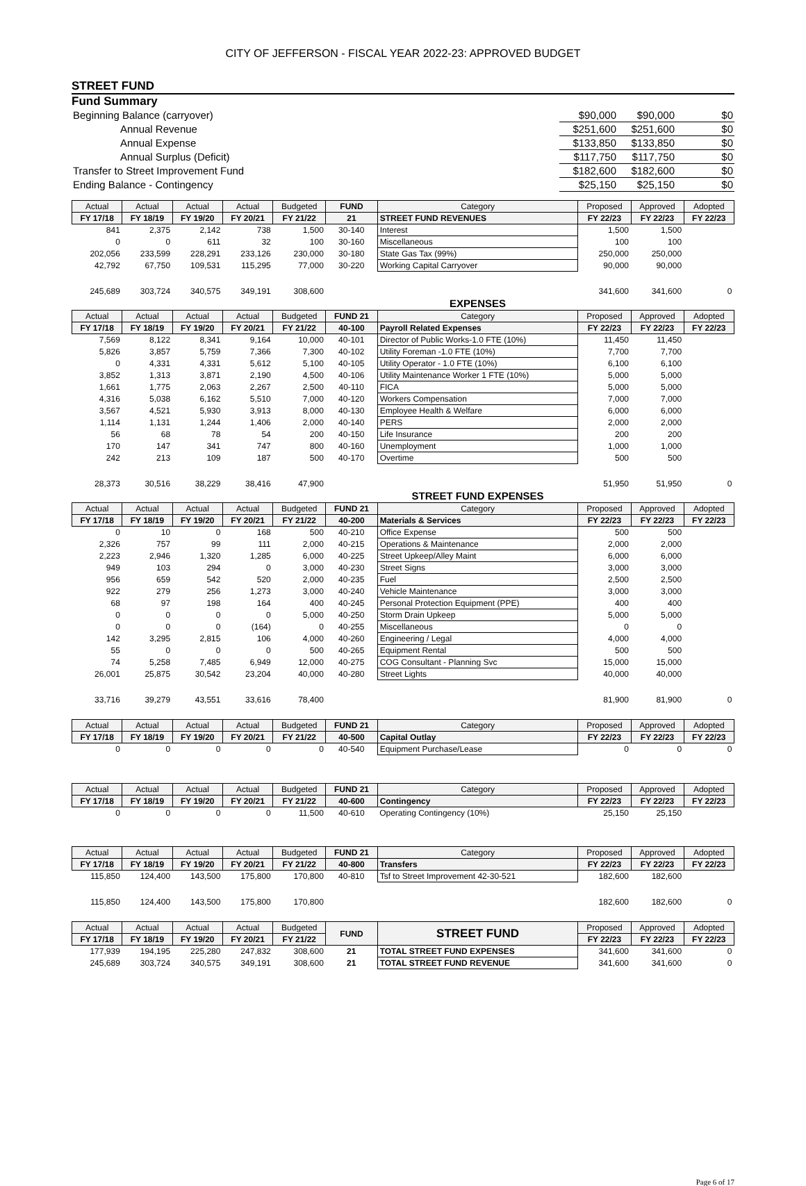CITY OF JEFFERSON - FISCAL YEAR 2022-23: APPROVED BUDGET
STREET FUND
Fund Summary
| Beginning Balance (carryover) | $90,000 | $90,000 | $0 |
| Annual Revenue | $251,600 | $251,600 | $0 |
| Annual Expense | $133,850 | $133,850 | $0 |
| Annual Surplus (Deficit) | $117,750 | $117,750 | $0 |
| Transfer to Street Improvement Fund | $182,600 | $182,600 | $0 |
| Ending Balance - Contingency | $25,150 | $25,150 | $0 |
| Actual | Actual | Actual | Actual | Budgeted | FUND | Category | Proposed | Approved | Adopted |
| --- | --- | --- | --- | --- | --- | --- | --- | --- | --- |
| FY 17/18 | FY 18/19 | FY 19/20 | FY 20/21 | FY 21/22 | 21 | STREET FUND REVENUES | FY 22/23 | FY 22/23 | FY 22/23 |
| 841 | 2,375 | 2,142 | 738 | 1,500 | 30-140 | Interest | 1,500 | 1,500 | |
| 0 | 0 | 611 | 32 | 100 | 30-160 | Miscellaneous | 100 | 100 | |
| 202,056 | 233,599 | 228,291 | 233,126 | 230,000 | 30-180 | State Gas Tax (99%) | 250,000 | 250,000 | |
| 42,792 | 67,750 | 109,531 | 115,295 | 77,000 | 30-220 | Working Capital Carryover | 90,000 | 90,000 | |
| 245,689 | 303,724 | 340,575 | 349,191 | 308,600 | | | 341,600 | 341,600 | 0 |
| | | | | | | EXPENSES | | | |
| Actual | Actual | Actual | Actual | Budgeted | FUND 21 | Category | Proposed | Approved | Adopted |
| FY 17/18 | FY 18/19 | FY 19/20 | FY 20/21 | FY 21/22 | 40-100 | Payroll Related Expenses | FY 22/23 | FY 22/23 | FY 22/23 |
| 7,569 | 8,122 | 8,341 | 9,164 | 10,000 | 40-101 | Director of Public Works-1.0 FTE (10%) | 11,450 | 11,450 | |
| 5,826 | 3,857 | 5,759 | 7,366 | 7,300 | 40-102 | Utility Foreman -1.0 FTE (10%) | 7,700 | 7,700 | |
| 0 | 4,331 | 4,331 | 5,612 | 5,100 | 40-105 | Utility Operator - 1.0 FTE (10%) | 6,100 | 6,100 | |
| 3,852 | 1,313 | 3,871 | 2,190 | 4,500 | 40-106 | Utility Maintenance Worker 1 FTE (10%) | 5,000 | 5,000 | |
| 1,661 | 1,775 | 2,063 | 2,267 | 2,500 | 40-110 | FICA | 5,000 | 5,000 | |
| 4,316 | 5,038 | 6,162 | 5,510 | 7,000 | 40-120 | Workers Compensation | 7,000 | 7,000 | |
| 3,567 | 4,521 | 5,930 | 3,913 | 8,000 | 40-130 | Employee Health & Welfare | 6,000 | 6,000 | |
| 1,114 | 1,131 | 1,244 | 1,406 | 2,000 | 40-140 | PERS | 2,000 | 2,000 | |
| 56 | 68 | 78 | 54 | 200 | 40-150 | Life Insurance | 200 | 200 | |
| 170 | 147 | 341 | 747 | 800 | 40-160 | Unemployment | 1,000 | 1,000 | |
| 242 | 213 | 109 | 187 | 500 | 40-170 | Overtime | 500 | 500 | |
| 28,373 | 30,516 | 38,229 | 38,416 | 47,900 | | | 51,950 | 51,950 | 0 |
| | | | | | | STREET FUND EXPENSES | | | |
| Actual | Actual | Actual | Actual | Budgeted | FUND 21 | Category | Proposed | Approved | Adopted |
| FY 17/18 | FY 18/19 | FY 19/20 | FY 20/21 | FY 21/22 | 40-200 | Materials & Services | FY 22/23 | FY 22/23 | FY 22/23 |
| 0 | 10 | 0 | 168 | 500 | 40-210 | Office Expense | 500 | 500 | |
| 2,326 | 757 | 99 | 111 | 2,000 | 40-215 | Operations & Maintenance | 2,000 | 2,000 | |
| 2,223 | 2,946 | 1,320 | 1,285 | 6,000 | 40-225 | Street Upkeep/Alley Maint | 6,000 | 6,000 | |
| 949 | 103 | 294 | 0 | 3,000 | 40-230 | Street Signs | 3,000 | 3,000 | |
| 956 | 659 | 542 | 520 | 2,000 | 40-235 | Fuel | 2,500 | 2,500 | |
| 922 | 279 | 256 | 1,273 | 3,000 | 40-240 | Vehicle Maintenance | 3,000 | 3,000 | |
| 68 | 97 | 198 | 164 | 400 | 40-245 | Personal Protection Equipment (PPE) | 400 | 400 | |
| 0 | 0 | 0 | 0 | 5,000 | 40-250 | Storm Drain Upkeep | 5,000 | 5,000 | |
| 0 | 0 | 0 | (164) | 0 | 40-255 | Miscellaneous | 0 | 0 | |
| 142 | 3,295 | 2,815 | 106 | 4,000 | 40-260 | Engineering / Legal | 4,000 | 4,000 | |
| 55 | 0 | 0 | 0 | 500 | 40-265 | Equipment Rental | 500 | 500 | |
| 74 | 5,258 | 7,485 | 6,949 | 12,000 | 40-275 | COG Consultant - Planning Svc | 15,000 | 15,000 | |
| 26,001 | 25,875 | 30,542 | 23,204 | 40,000 | 40-280 | Street Lights | 40,000 | 40,000 | |
| 33,716 | 39,279 | 43,551 | 33,616 | 78,400 | | | 81,900 | 81,900 | 0 |
| Actual | Actual | Actual | Actual | Budgeted | FUND 21 | Category | Proposed | Approved | Adopted |
| FY 17/18 | FY 18/19 | FY 19/20 | FY 20/21 | FY 21/22 | 40-500 | Capital Outlay | FY 22/23 | FY 22/23 | FY 22/23 |
| 0 | 0 | 0 | 0 | 0 | 40-540 | Equipment Purchase/Lease | 0 | 0 | 0 |
| Actual | Actual | Actual | Actual | Budgeted | FUND 21 | Category | Proposed | Approved | Adopted |
| FY 17/18 | FY 18/19 | FY 19/20 | FY 20/21 | FY 21/22 | 40-600 | Contingency | FY 22/23 | FY 22/23 | FY 22/23 |
| 0 | 0 | 0 | 0 | 11,500 | 40-610 | Operating Contingency (10%) | 25,150 | 25,150 | |
| Actual | Actual | Actual | Actual | Budgeted | FUND 21 | Category | Proposed | Approved | Adopted |
| FY 17/18 | FY 18/19 | FY 19/20 | FY 20/21 | FY 21/22 | 40-800 | Transfers | FY 22/23 | FY 22/23 | FY 22/23 |
| 115,850 | 124,400 | 143,500 | 175,800 | 170,800 | 40-810 | Tsf to Street Improvement 42-30-521 | 182,600 | 182,600 | |
| 115,850 | 124,400 | 143,500 | 175,800 | 170,800 | | | 182,600 | 182,600 | 0 |
| Actual | Actual | Actual | Actual | Budgeted | FUND | STREET FUND | Proposed | Approved | Adopted |
| FY 17/18 | FY 18/19 | FY 19/20 | FY 20/21 | FY 21/22 | | | FY 22/23 | FY 22/23 | FY 22/23 |
| 177,939 | 194,195 | 225,280 | 247,832 | 308,600 | 21 | TOTAL STREET FUND EXPENSES | 341,600 | 341,600 | 0 |
| 245,689 | 303,724 | 340,575 | 349,191 | 308,600 | 21 | TOTAL STREET FUND REVENUE | 341,600 | 341,600 | 0 |
Page 6 of 17